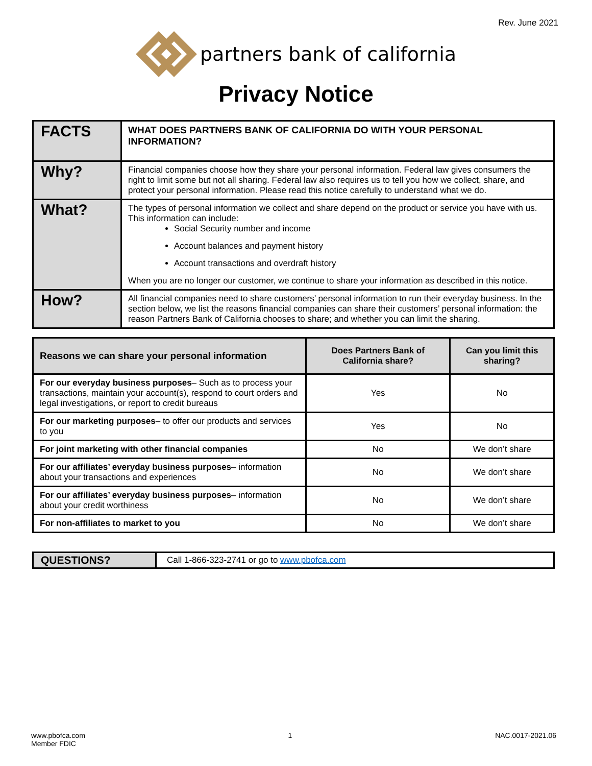Rev. June 2021
partners bank of california
Privacy Notice
| FACTS | WHAT DOES PARTNERS BANK OF CALIFORNIA DO WITH YOUR PERSONAL INFORMATION? |
| Why? | Financial companies choose how they share your personal information. Federal law gives consumers the right to limit some but not all sharing. Federal law also requires us to tell you how we collect, share, and protect your personal information. Please read this notice carefully to understand what we do. |
| What? | The types of personal information we collect and share depend on the product or service you have with us. This information can include: Social Security number and income Account balances and payment history Account transactions and overdraft history When you are no longer our customer, we continue to share your information as described in this notice. |
| How? | All financial companies need to share customers’ personal information to run their everyday business. In the section below, we list the reasons financial companies can share their customers’ personal information: the reason Partners Bank of California chooses to share; and whether you can limit the sharing. |
| Reasons we can share your personal information | Does Partners Bank of California share? | Can you limit this sharing? |
| --- | --- | --- |
| For our everyday business purposes – Such as to process your transactions, maintain your account(s), respond to court orders and legal investigations, or report to credit bureaus | Yes | No |
| For our marketing purposes – to offer our products and services to you | Yes | No |
| For joint marketing with other financial companies | No | We don’t share |
| For our affiliates’ everyday business purposes – information about your transactions and experiences | No | We don’t share |
| For our affiliates’ everyday business purposes – information about your credit worthiness | No | We don’t share |
| For non-affiliates to market to you | No | We don’t share |
| QUESTIONS? | Call 1-866-323-2741 or go to www.pbofca.com |
www.pbofca.com
Member FDIC
1 NAC.0017-2021.06